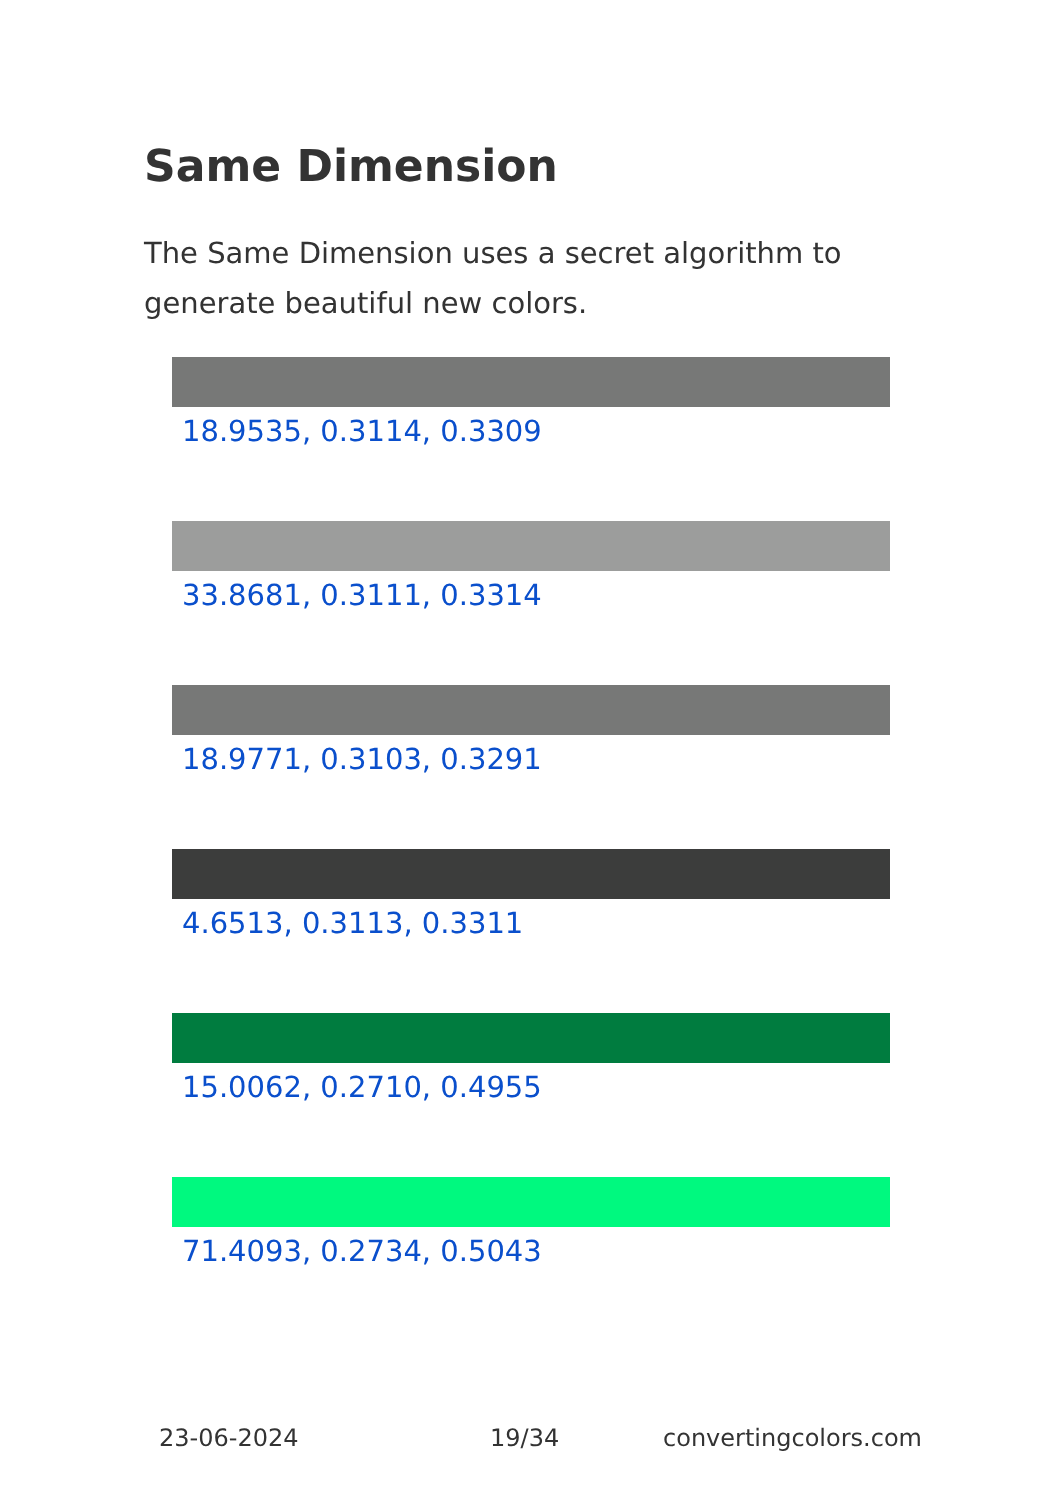Same Dimension
The Same Dimension uses a secret algorithm to generate beautiful new colors.
18.9535, 0.3114, 0.3309
33.8681, 0.3111, 0.3314
18.9771, 0.3103, 0.3291
4.6513, 0.3113, 0.3311
15.0062, 0.2710, 0.4955
71.4093, 0.2734, 0.5043
23-06-2024 19/34 convertingcolors.com